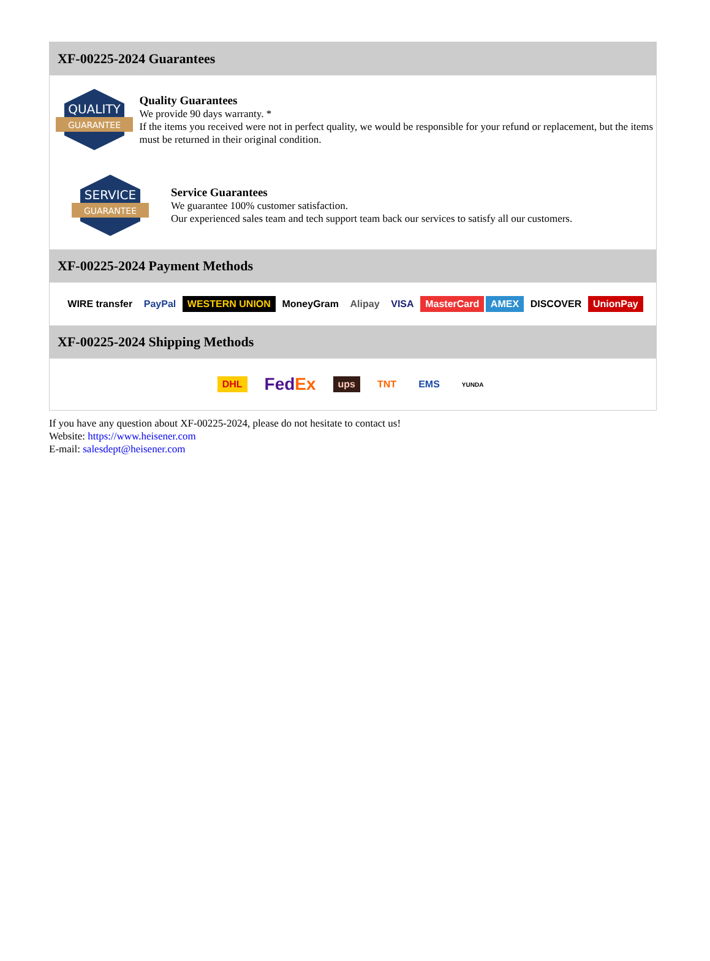XF-00225-2024 Guarantees
QUALITY
GUARANTEE
Quality Guarantees
We provide 90 days warranty. *
If the items you received were not in perfect quality, we would be responsible for your refund or replacement, but the items must be returned in their original condition.
SERVICE
GUARANTEE
Service Guarantees
We guarantee 100% customer satisfaction.
Our experienced sales team and tech support team back our services to satisfy all our customers.
XF-00225-2024 Payment Methods
WIRE transfer PayPal WESTERN UNION MoneyGram Alipay VISA MasterCard AMEX DISCOVER UnionPay
XF-00225-2024 Shipping Methods
DHL FedEx ups TNT EMS YUNDA
If you have any question about XF-00225-2024, please do not hesitate to contact us!
Website: https://www.heisener.com
E-mail: salesdept@heisener.com